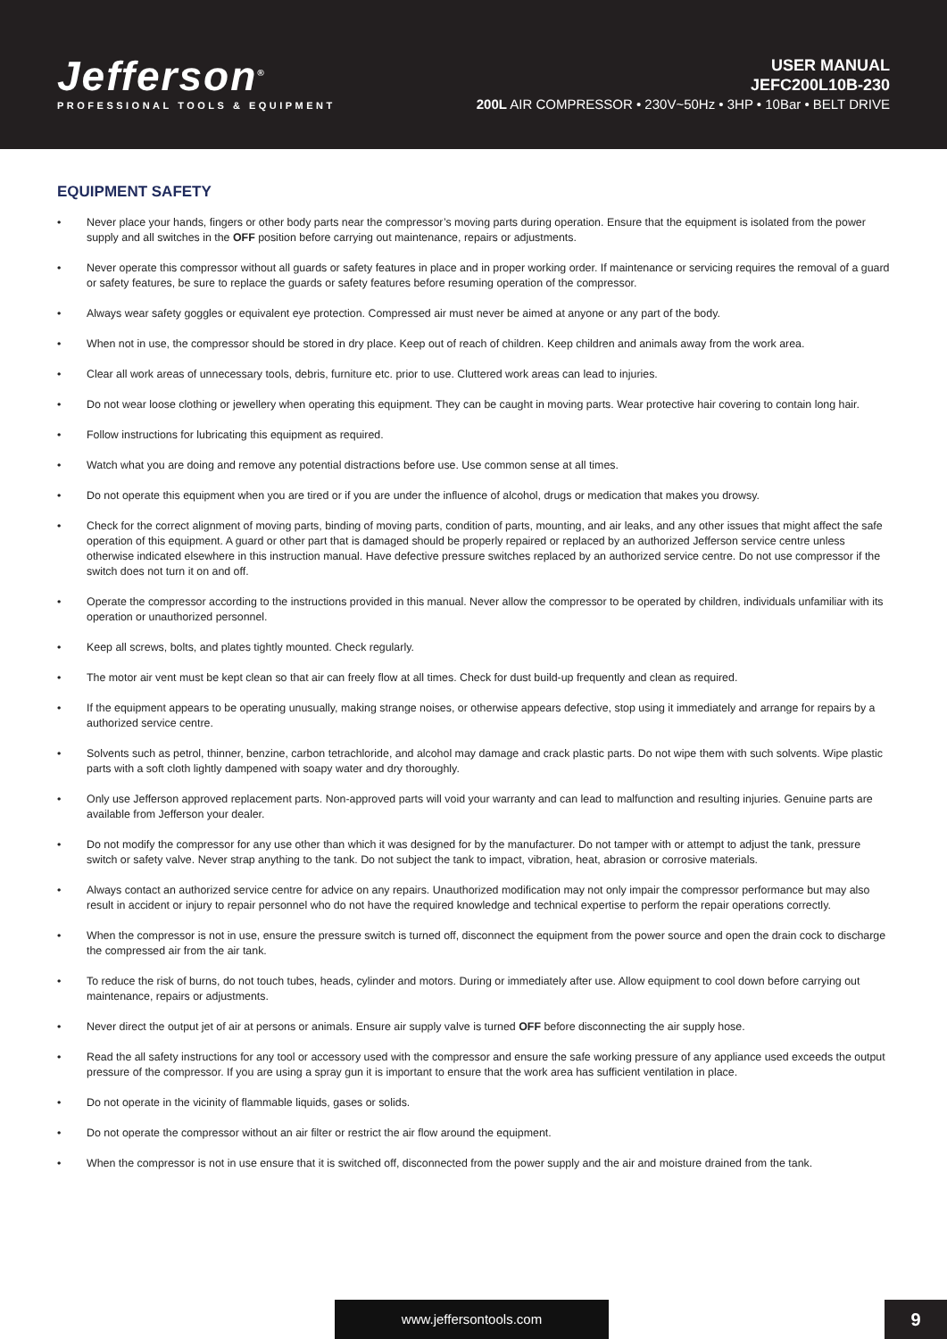Jefferson<sup>®</sup>
PROFESSIONAL TOOLS & EQUIPMENT
USER MANUAL
JEFC200L10B-230
200L AIR COMPRESSOR • 230V~50Hz • 3HP • 10Bar • BELT DRIVE
EQUIPMENT SAFETY
• Never place your hands, fingers or other body parts near the compressor’s moving parts during operation. Ensure that the equipment is isolated from the power supply and all switches in the OFF position before carrying out maintenance, repairs or adjustments.
• Never operate this compressor without all guards or safety features in place and in proper working order. If maintenance or servicing requires the removal of a guard or safety features, be sure to replace the guards or safety features before resuming operation of the compressor.
• Always wear safety goggles or equivalent eye protection. Compressed air must never be aimed at anyone or any part of the body.
• When not in use, the compressor should be stored in dry place. Keep out of reach of children. Keep children and animals away from the work area.
• Clear all work areas of unnecessary tools, debris, furniture etc. prior to use. Cluttered work areas can lead to injuries.
• Do not wear loose clothing or jewellery when operating this equipment. They can be caught in moving parts. Wear protective hair covering to contain long hair.
• Follow instructions for lubricating this equipment as required.
• Watch what you are doing and remove any potential distractions before use. Use common sense at all times.
• Do not operate this equipment when you are tired or if you are under the influence of alcohol, drugs or medication that makes you drowsy.
• Check for the correct alignment of moving parts, binding of moving parts, condition of parts, mounting, and air leaks, and any other issues that might affect the safe operation of this equipment. A guard or other part that is damaged should be properly repaired or replaced by an authorized Jefferson service centre unless otherwise indicated elsewhere in this instruction manual. Have defective pressure switches replaced by an authorized service centre. Do not use compressor if the switch does not turn it on and off.
• Operate the compressor according to the instructions provided in this manual. Never allow the compressor to be operated by children, individuals unfamiliar with its operation or unauthorized personnel.
• Keep all screws, bolts, and plates tightly mounted. Check regularly.
• The motor air vent must be kept clean so that air can freely flow at all times. Check for dust build-up frequently and clean as required.
• If the equipment appears to be operating unusually, making strange noises, or otherwise appears defective, stop using it immediately and arrange for repairs by a authorized service centre.
• Solvents such as petrol, thinner, benzine, carbon tetrachloride, and alcohol may damage and crack plastic parts. Do not wipe them with such solvents. Wipe plastic parts with a soft cloth lightly dampened with soapy water and dry thoroughly.
• Only use Jefferson approved replacement parts. Non-approved parts will void your warranty and can lead to malfunction and resulting injuries. Genuine parts are available from Jefferson your dealer.
• Do not modify the compressor for any use other than which it was designed for by the manufacturer. Do not tamper with or attempt to adjust the tank, pressure switch or safety valve. Never strap anything to the tank. Do not subject the tank to impact, vibration, heat, abrasion or corrosive materials.
• Always contact an authorized service centre for advice on any repairs. Unauthorized modification may not only impair the compressor performance but may also result in accident or injury to repair personnel who do not have the required knowledge and technical expertise to perform the repair operations correctly.
• When the compressor is not in use, ensure the pressure switch is turned off, disconnect the equipment from the power source and open the drain cock to discharge the compressed air from the air tank.
• To reduce the risk of burns, do not touch tubes, heads, cylinder and motors. During or immediately after use. Allow equipment to cool down before carrying out maintenance, repairs or adjustments.
• Never direct the output jet of air at persons or animals. Ensure air supply valve is turned OFF before disconnecting the air supply hose.
• Read the all safety instructions for any tool or accessory used with the compressor and ensure the safe working pressure of any appliance used exceeds the output pressure of the compressor. If you are using a spray gun it is important to ensure that the work area has sufficient ventilation in place.
• Do not operate in the vicinity of flammable liquids, gases or solids.
• Do not operate the compressor without an air filter or restrict the air flow around the equipment.
• When the compressor is not in use ensure that it is switched off, disconnected from the power supply and the air and moisture drained from the tank.
www.jeffersontools.com 9